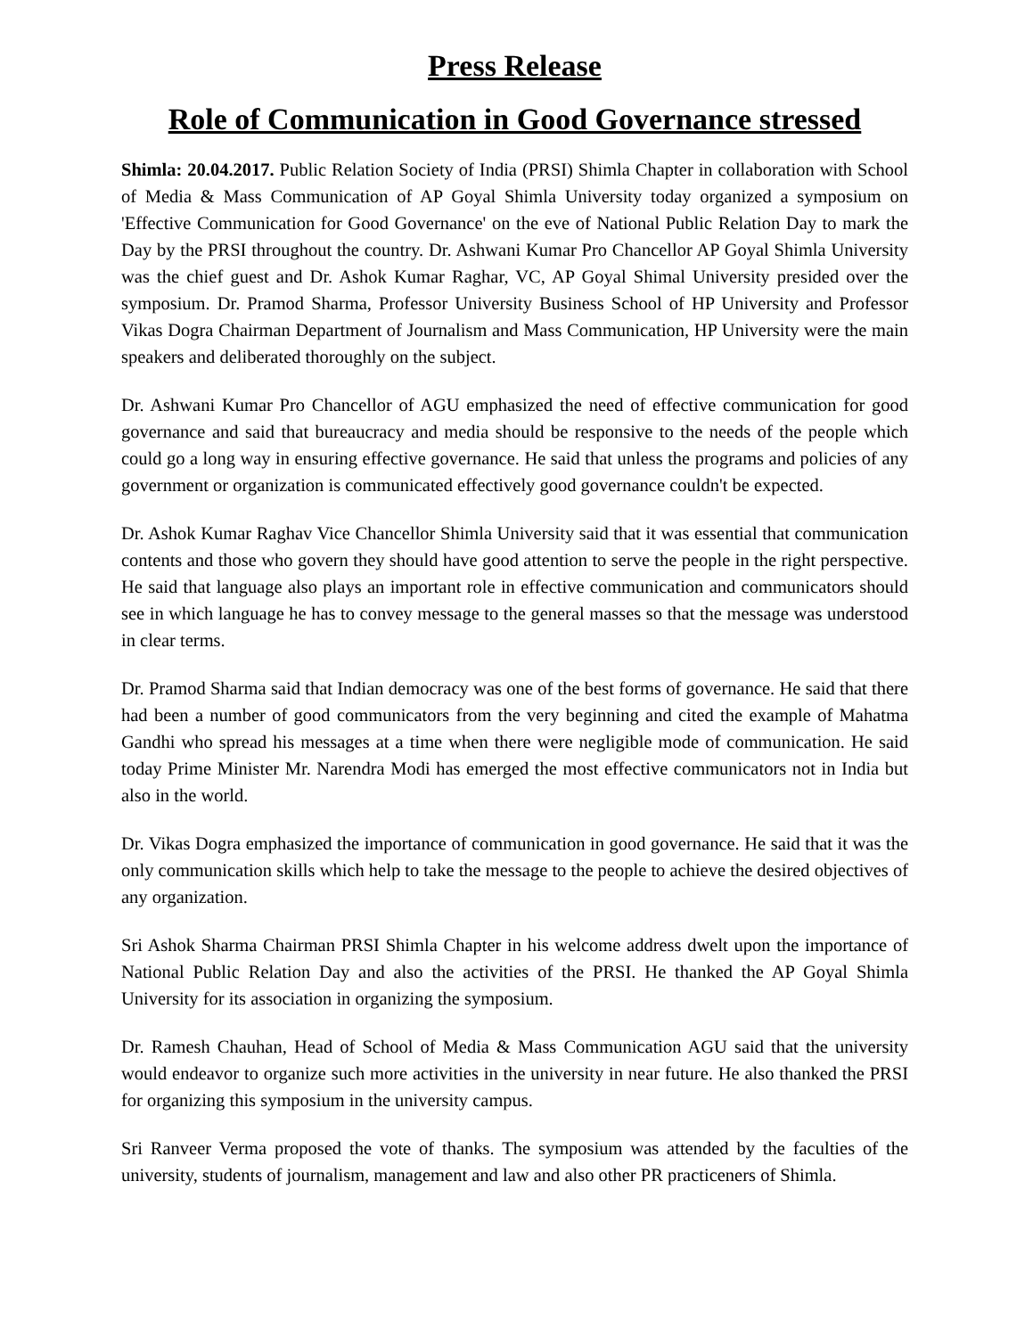Press Release
Role of Communication in Good Governance stressed
Shimla: 20.04.2017. Public Relation Society of India (PRSI) Shimla Chapter in collaboration with School of Media & Mass Communication of AP Goyal Shimla University today organized a symposium on 'Effective Communication for Good Governance' on the eve of National Public Relation Day to mark the Day by the PRSI throughout the country. Dr. Ashwani Kumar Pro Chancellor AP Goyal Shimla University was the chief guest and Dr. Ashok Kumar Raghar, VC, AP Goyal Shimal University presided over the symposium. Dr. Pramod Sharma, Professor University Business School of HP University and Professor Vikas Dogra Chairman Department of Journalism and Mass Communication, HP University were the main speakers and deliberated thoroughly on the subject.
Dr. Ashwani Kumar Pro Chancellor of AGU emphasized the need of effective communication for good governance and said that bureaucracy and media should be responsive to the needs of the people which could go a long way in ensuring effective governance. He said that unless the programs and policies of any government or organization is communicated effectively good governance couldn't be expected.
Dr. Ashok Kumar Raghav Vice Chancellor Shimla University said that it was essential that communication contents and those who govern they should have good attention to serve the people in the right perspective. He said that language also plays an important role in effective communication and communicators should see in which language he has to convey message to the general masses so that the message was understood in clear terms.
Dr. Pramod Sharma said that Indian democracy was one of the best forms of governance. He said that there had been a number of good communicators from the very beginning and cited the example of Mahatma Gandhi who spread his messages at a time when there were negligible mode of communication. He said today Prime Minister Mr. Narendra Modi has emerged the most effective communicators not in India but also in the world.
Dr. Vikas Dogra emphasized the importance of communication in good governance. He said that it was the only communication skills which help to take the message to the people to achieve the desired objectives of any organization.
Sri Ashok Sharma Chairman PRSI Shimla Chapter in his welcome address dwelt upon the importance of National Public Relation Day and also the activities of the PRSI. He thanked the AP Goyal Shimla University for its association in organizing the symposium.
Dr. Ramesh Chauhan, Head of School of Media & Mass Communication AGU said that the university would endeavor to organize such more activities in the university in near future. He also thanked the PRSI for organizing this symposium in the university campus.
Sri Ranveer Verma proposed the vote of thanks. The symposium was attended by the faculties of the university, students of journalism, management and law and also other PR practiceners of Shimla.